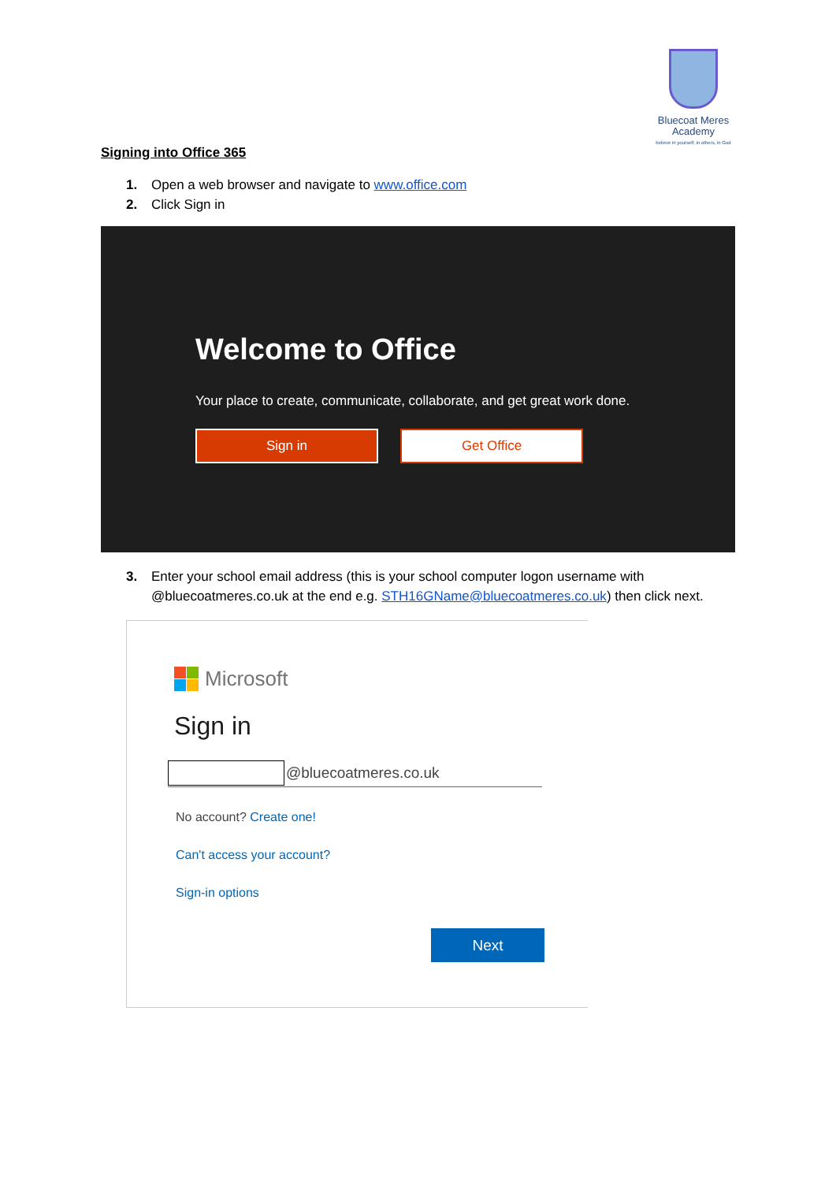Bluecoat Meres
Academy
believe in yourself, in others, in God
Signing into Office 365
1. Open a web browser and navigate to www.office.com
2. Click Sign in
Welcome to Office
Your place to create, communicate, collaborate, and get great work done.
Sign in Get Office
3. Enter your school email address (this is your school computer logon username with @bluecoatmeres.co.uk at the end e.g. STH16GName@bluecoatmeres.co.uk) then click next.
Microsoft
Sign in
@bluecoatmeres.co.uk
No account? Create one!
Can't access your account?
Sign-in options
Next